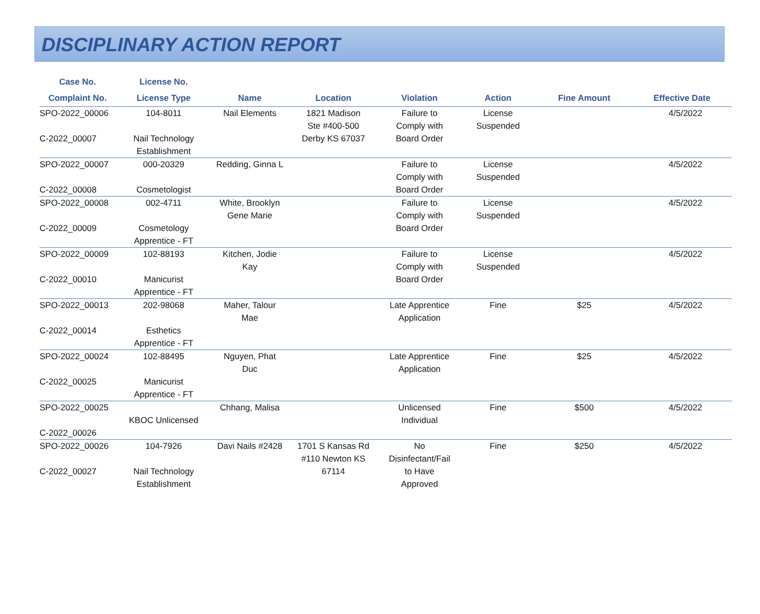DISCIPLINARY ACTION REPORT
| Case No. | License No. | | | | | | |
| --- | --- | --- | --- | --- | --- | --- | --- |
| Complaint No. | License Type | Name | Location | Violation | Action | Fine Amount | Effective Date |
| SPO-2022_00006 C-2022_00007 | 104-8011 Nail Technology Establishment | Nail Elements | 1821 Madison Ste #400-500 Derby KS 67037 | Failure to Comply with Board Order | License Suspended | | 4/5/2022 |
| SPO-2022_00007 C-2022_00008 | 000-20329 Cosmetologist | Redding, Ginna L | | Failure to Comply with Board Order | License Suspended | | 4/5/2022 |
| SPO-2022_00008 C-2022_00009 | 002-4711 Cosmetology Apprentice - FT | White, Brooklyn Gene Marie | | Failure to Comply with Board Order | License Suspended | | 4/5/2022 |
| SPO-2022_00009 C-2022_00010 | 102-88193 Manicurist Apprentice - FT | Kitchen, Jodie Kay | | Failure to Comply with Board Order | License Suspended | | 4/5/2022 |
| SPO-2022_00013 C-2022_00014 | 202-98068 Esthetics Apprentice - FT | Maher, Talour Mae | | Late Apprentice Application | Fine | $25 | 4/5/2022 |
| SPO-2022_00024 C-2022_00025 | 102-88495 Manicurist Apprentice - FT | Nguyen, Phat Duc | | Late Apprentice Application | Fine | $25 | 4/5/2022 |
| SPO-2022_00025 C-2022_00026 | KBOC Unlicensed | Chhang, Malisa | | Unlicensed Individual | Fine | $500 | 4/5/2022 |
| SPO-2022_00026 C-2022_00027 | 104-7926 Nail Technology Establishment | Davi Nails #2428 | 1701 S Kansas Rd #110 Newton KS 67114 | No Disinfectant/Fail to Have Approved | Fine | $250 | 4/5/2022 |